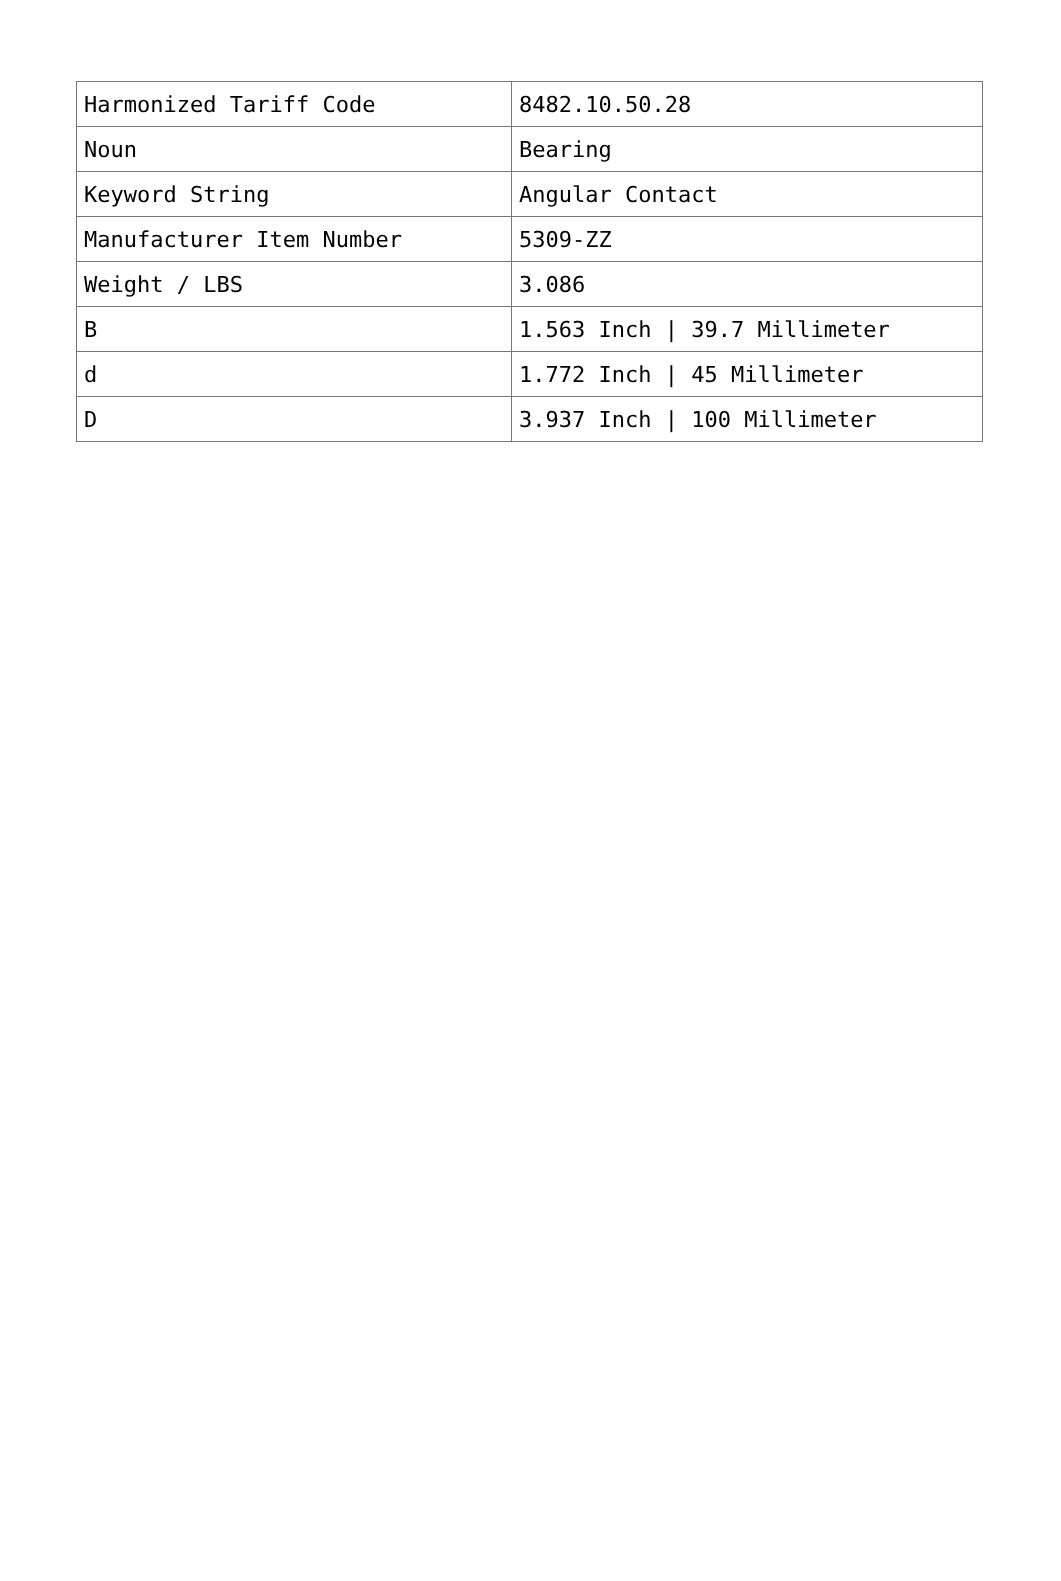| Harmonized Tariff Code | 8482.10.50.28 |
| Noun | Bearing |
| Keyword String | Angular Contact |
| Manufacturer Item Number | 5309-ZZ |
| Weight / LBS | 3.086 |
| B | 1.563 Inch / 39.7 Millimeter |
| d | 1.772 Inch / 45 Millimeter |
| D | 3.937 Inch / 100 Millimeter |